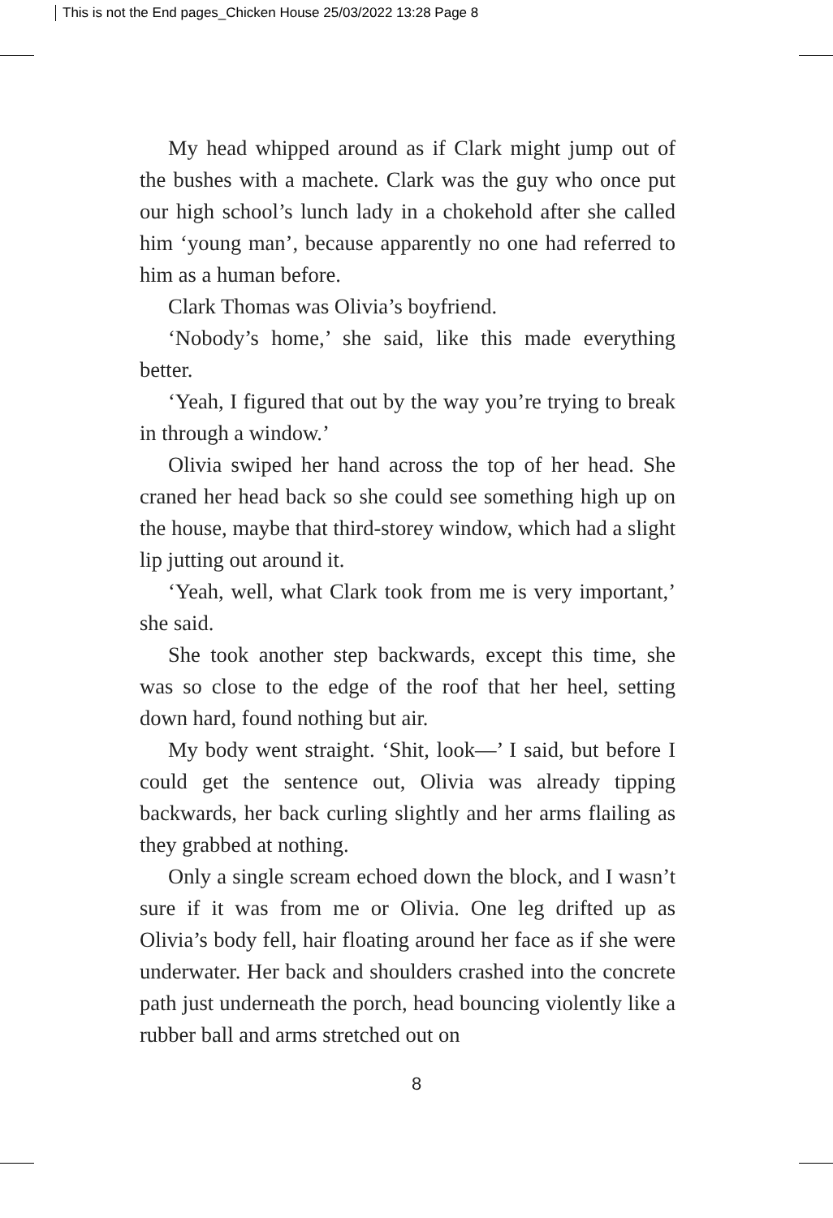This is not the End pages_Chicken House 25/03/2022 13:28 Page 8
My head whipped around as if Clark might jump out of the bushes with a machete. Clark was the guy who once put our high school’s lunch lady in a chokehold after she called him ‘young man’, because apparently no one had referred to him as a human before.
Clark Thomas was Olivia’s boyfriend.
‘Nobody’s home,’ she said, like this made everything better.
‘Yeah, I figured that out by the way you’re trying to break in through a window.’
Olivia swiped her hand across the top of her head. She craned her head back so she could see something high up on the house, maybe that third-storey window, which had a slight lip jutting out around it.
‘Yeah, well, what Clark took from me is very important,’ she said.
She took another step backwards, except this time, she was so close to the edge of the roof that her heel, setting down hard, found nothing but air.
My body went straight. ‘Shit, look—’ I said, but before I could get the sentence out, Olivia was already tipping backwards, her back curling slightly and her arms flailing as they grabbed at nothing.
Only a single scream echoed down the block, and I wasn’t sure if it was from me or Olivia. One leg drifted up as Olivia’s body fell, hair floating around her face as if she were underwater. Her back and shoulders crashed into the concrete path just underneath the porch, head bouncing violently like a rubber ball and arms stretched out on
8